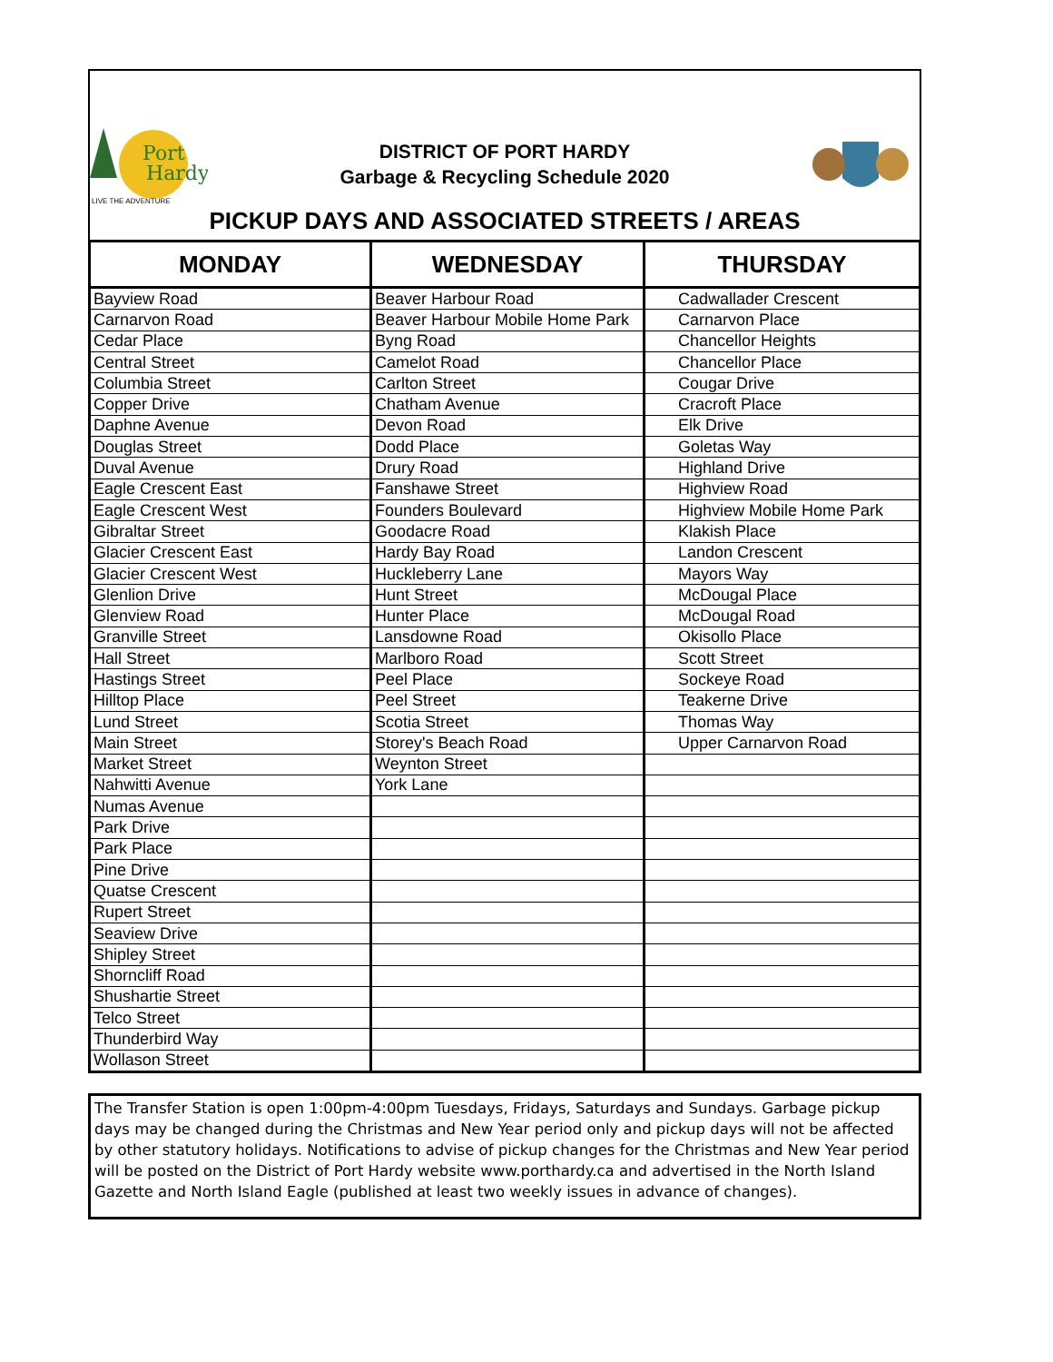Port
Hardy
LIVE THE ADVENTURE
DISTRICT OF PORT HARDY
Garbage & Recycling Schedule 2020
PICKUP DAYS AND ASSOCIATED STREETS / AREAS
| MONDAY | WEDNESDAY | THURSDAY |
| --- | --- | --- |
| Bayview Road | Beaver Harbour Road | Cadwallader Crescent |
| Carnarvon Road | Beaver Harbour Mobile Home Park | Carnarvon Place |
| Cedar Place | Byng Road | Chancellor Heights |
| Central Street | Camelot Road | Chancellor Place |
| Columbia Street | Carlton Street | Cougar Drive |
| Copper Drive | Chatham Avenue | Cracroft Place |
| Daphne Avenue | Devon Road | Elk Drive |
| Douglas Street | Dodd Place | Goletas Way |
| Duval Avenue | Drury Road | Highland Drive |
| Eagle Crescent East | Fanshawe Street | Highview Road |
| Eagle Crescent West | Founders Boulevard | Highview Mobile Home Park |
| Gibraltar Street | Goodacre Road | Klakish Place |
| Glacier Crescent East | Hardy Bay Road | Landon Crescent |
| Glacier Crescent West | Huckleberry Lane | Mayors Way |
| Glenlion Drive | Hunt Street | McDougal Place |
| Glenview Road | Hunter Place | McDougal Road |
| Granville Street | Lansdowne Road | Okisollo Place |
| Hall Street | Marlboro Road | Scott Street |
| Hastings Street | Peel Place | Sockeye Road |
| Hilltop Place | Peel Street | Teakerne Drive |
| Lund Street | Scotia Street | Thomas Way |
| Main Street | Storey's Beach Road | Upper Carnarvon Road |
| Market Street | Weynton Street | |
| Nahwitti Avenue | York Lane | |
| Numas Avenue | | |
| Park Drive | | |
| Park Place | | |
| Pine Drive | | |
| Quatse Crescent | | |
| Rupert Street | | |
| Seaview Drive | | |
| Shipley Street | | |
| Shorncliff Road | | |
| Shushartie Street | | |
| Telco Street | | |
| Thunderbird Way | | |
| Wollason Street | | |
The Transfer Station is open 1:00pm-4:00pm Tuesdays, Fridays, Saturdays and Sundays. Garbage pickup days may be changed during the Christmas and New Year period only and pickup days will not be affected by other statutory holidays. Notifications to advise of pickup changes for the Christmas and New Year period will be posted on the District of Port Hardy website www.porthardy.ca and advertised in the North Island Gazette and North Island Eagle (published at least two weekly issues in advance of changes).